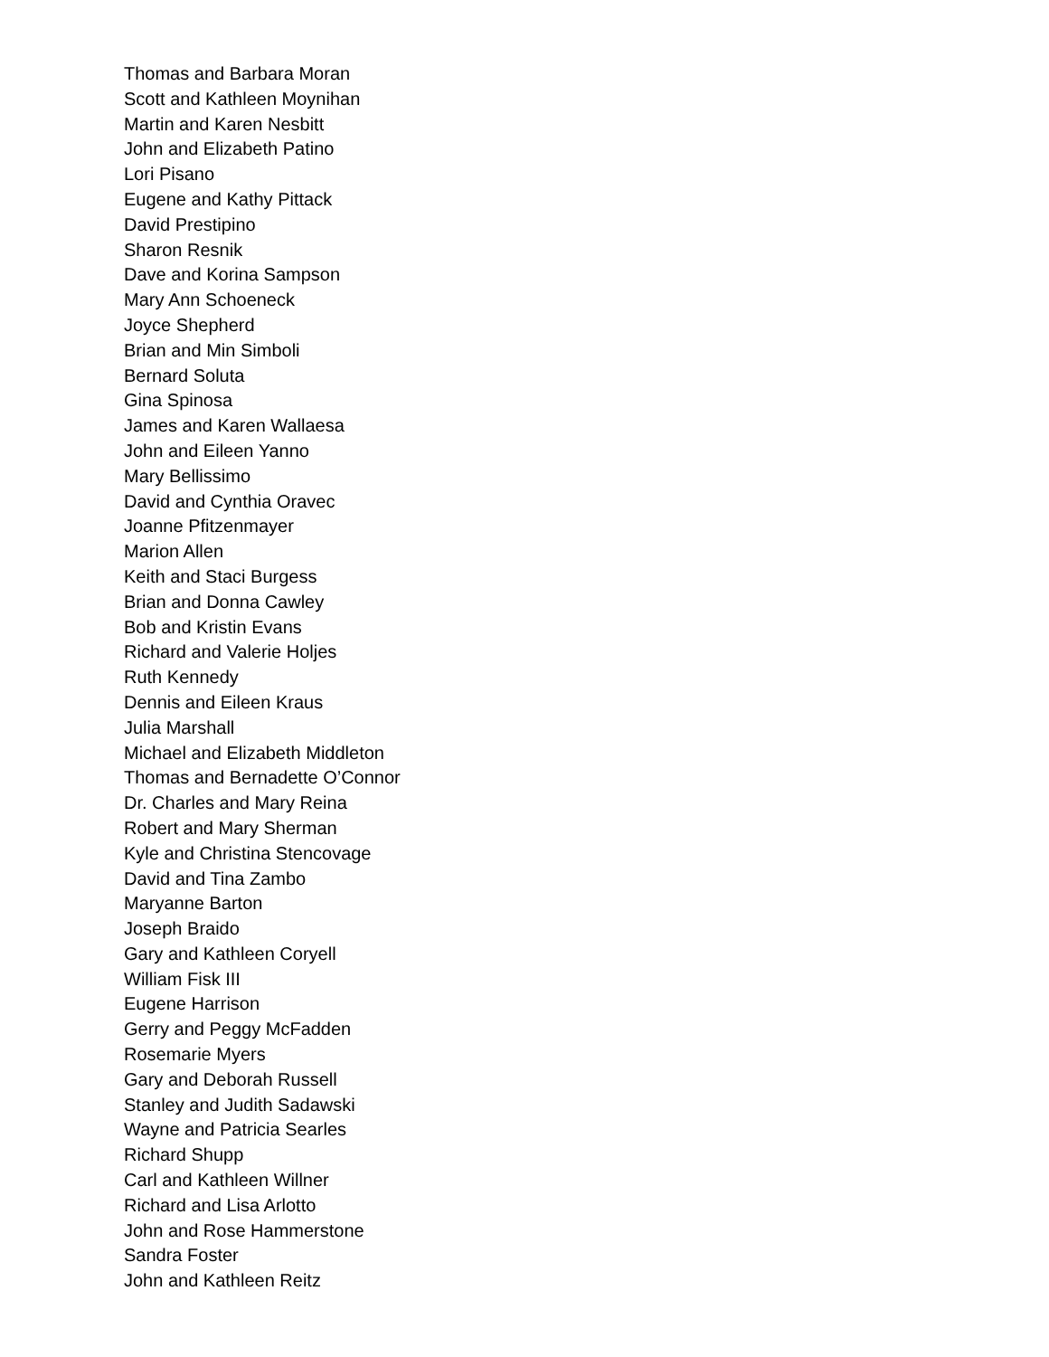Thomas and Barbara Moran
Scott and Kathleen Moynihan
Martin and Karen Nesbitt
John and Elizabeth Patino
Lori Pisano
Eugene and Kathy Pittack
David Prestipino
Sharon Resnik
Dave and Korina Sampson
Mary Ann Schoeneck
Joyce Shepherd
Brian and Min Simboli
Bernard Soluta
Gina Spinosa
James and Karen Wallaesa
John and Eileen Yanno
Mary Bellissimo
David and Cynthia Oravec
Joanne Pfitzenmayer
Marion Allen
Keith and Staci Burgess
Brian and Donna Cawley
Bob and Kristin Evans
Richard and Valerie Holjes
Ruth Kennedy
Dennis and Eileen Kraus
Julia Marshall
Michael and Elizabeth Middleton
Thomas and Bernadette O’Connor
Dr. Charles and Mary Reina
Robert and Mary Sherman
Kyle and Christina Stencovage
David and Tina Zambo
Maryanne Barton
Joseph Braido
Gary and Kathleen Coryell
William Fisk III
Eugene Harrison
Gerry and Peggy McFadden
Rosemarie Myers
Gary and Deborah Russell
Stanley and Judith Sadawski
Wayne and Patricia Searles
Richard Shupp
Carl and Kathleen Willner
Richard and Lisa Arlotto
John and Rose Hammerstone
Sandra Foster
John and Kathleen Reitz